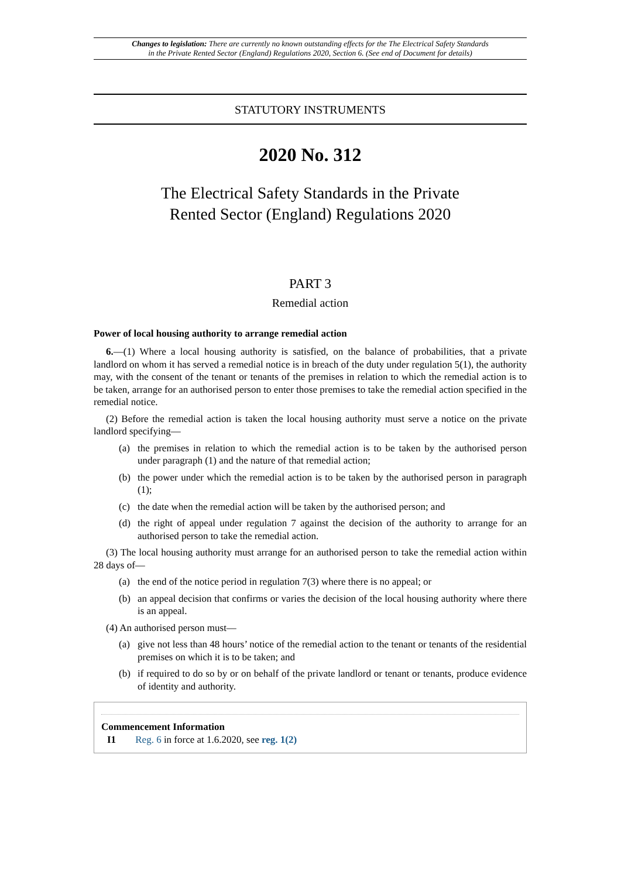Changes to legislation: There are currently no known outstanding effects for the The Electrical Safety Standards
in the Private Rented Sector (England) Regulations 2020, Section 6. (See end of Document for details)
STATUTORY INSTRUMENTS
2020 No. 312
The Electrical Safety Standards in the Private
Rented Sector (England) Regulations 2020
PART 3
Remedial action
Power of local housing authority to arrange remedial action
6.—(1) Where a local housing authority is satisfied, on the balance of probabilities, that a private landlord on whom it has served a remedial notice is in breach of the duty under regulation 5(1), the authority may, with the consent of the tenant or tenants of the premises in relation to which the remedial action is to be taken, arrange for an authorised person to enter those premises to take the remedial action specified in the remedial notice.
(2) Before the remedial action is taken the local housing authority must serve a notice on the private landlord specifying—
(a) the premises in relation to which the remedial action is to be taken by the authorised person under paragraph (1) and the nature of that remedial action;
(b) the power under which the remedial action is to be taken by the authorised person in paragraph (1);
(c) the date when the remedial action will be taken by the authorised person; and
(d) the right of appeal under regulation 7 against the decision of the authority to arrange for an authorised person to take the remedial action.
(3) The local housing authority must arrange for an authorised person to take the remedial action within 28 days of—
(a) the end of the notice period in regulation 7(3) where there is no appeal; or
(b) an appeal decision that confirms or varies the decision of the local housing authority where there is an appeal.
(4) An authorised person must—
(a) give not less than 48 hours’ notice of the remedial action to the tenant or tenants of the residential premises on which it is to be taken; and
(b) if required to do so by or on behalf of the private landlord or tenant or tenants, produce evidence of identity and authority.
Commencement Information
I1 Reg. 6 in force at 1.6.2020, see reg. 1(2)